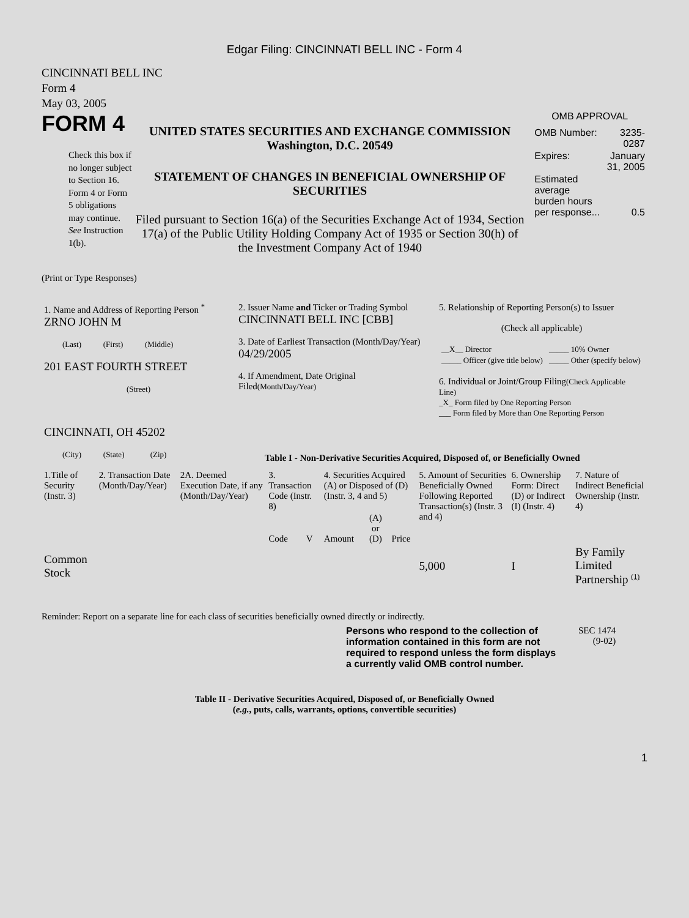Edgar Filing: CINCINNATI BELL INC - Form 4
CINCINNATI BELL INC
Form 4
May 03, 2005
FORM 4
Check this box if no longer subject to Section 16. Form 4 or Form 5 obligations may continue. See Instruction 1(b).
UNITED STATES SECURITIES AND EXCHANGE COMMISSION
Washington, D.C. 20549
STATEMENT OF CHANGES IN BENEFICIAL OWNERSHIP OF SECURITIES
Filed pursuant to Section 16(a) of the Securities Exchange Act of 1934, Section 17(a) of the Public Utility Holding Company Act of 1935 or Section 30(h) of the Investment Company Act of 1940
OMB APPROVAL
| OMB Number: | 3235-0287 |
| Expires: | January 31, 2005 |
| Estimated average burden hours per response... | 0.5 |
(Print or Type Responses)
| 1. Name and Address of Reporting Person <sup>*</sup> ZRNO JOHN M (Last) (First) (Middle) 201 EAST FOURTH STREET (Street) CINCINNATI, OH 45202 (City) (State) (Zip) | 2. Issuer Name and Ticker or Trading Symbol CINCINNATI BELL INC [CBB] 3. Date of Earliest Transaction (Month/Day/Year) 04/29/2005 4. If Amendment, Date Original Filed (Month/Day/Year) | 5. Relationship of Reporting Person(s) to Issuer (Check all applicable) / __X__ Director / _____ 10% Owner / / _____ Officer (give title below) / _____ Other (specify below) / 6. Individual or Joint/Group Filing (Check Applicable Line) _X_ Form filed by One Reporting Person ___ Form filed by More than One Reporting Person |
Table I - Non-Derivative Securities Acquired, Disposed of, or Beneficially Owned
| 1.Title of Security (Instr. 3) | 2. Transaction Date (Month/Day/Year) | 2A. Deemed Execution Date, if any (Month/Day/Year) | 3. Transaction Code (Instr. 8) | | 4. Securities Acquired (A) or Disposed of (D) (Instr. 3, 4 and 5) | | | 5. Amount of Securities Beneficially Owned Following Reported Transaction(s) (Instr. 3 and 4) | 6. Ownership Form: Direct (D) or Indirect (I) (Instr. 4) | 7. Nature of Indirect Beneficial Ownership (Instr. 4) |
| --- | --- | --- | --- | --- | --- | --- | --- | --- | --- | --- |
| | | | Code | V | Amount | (A) or (D) | Price | | | |
| Common Stock | | | | | | | | 5,000 | I | By Family Limited Partnership <sup>(1)</sup> |
Reminder: Report on a separate line for each class of securities beneficially owned directly or indirectly.
Persons who respond to the collection of information contained in this form are not required to respond unless the form displays a currently valid OMB control number.
SEC 1474
(9-02)
Table II - Derivative Securities Acquired, Disposed of, or Beneficially Owned
(e.g., puts, calls, warrants, options, convertible securities)
1